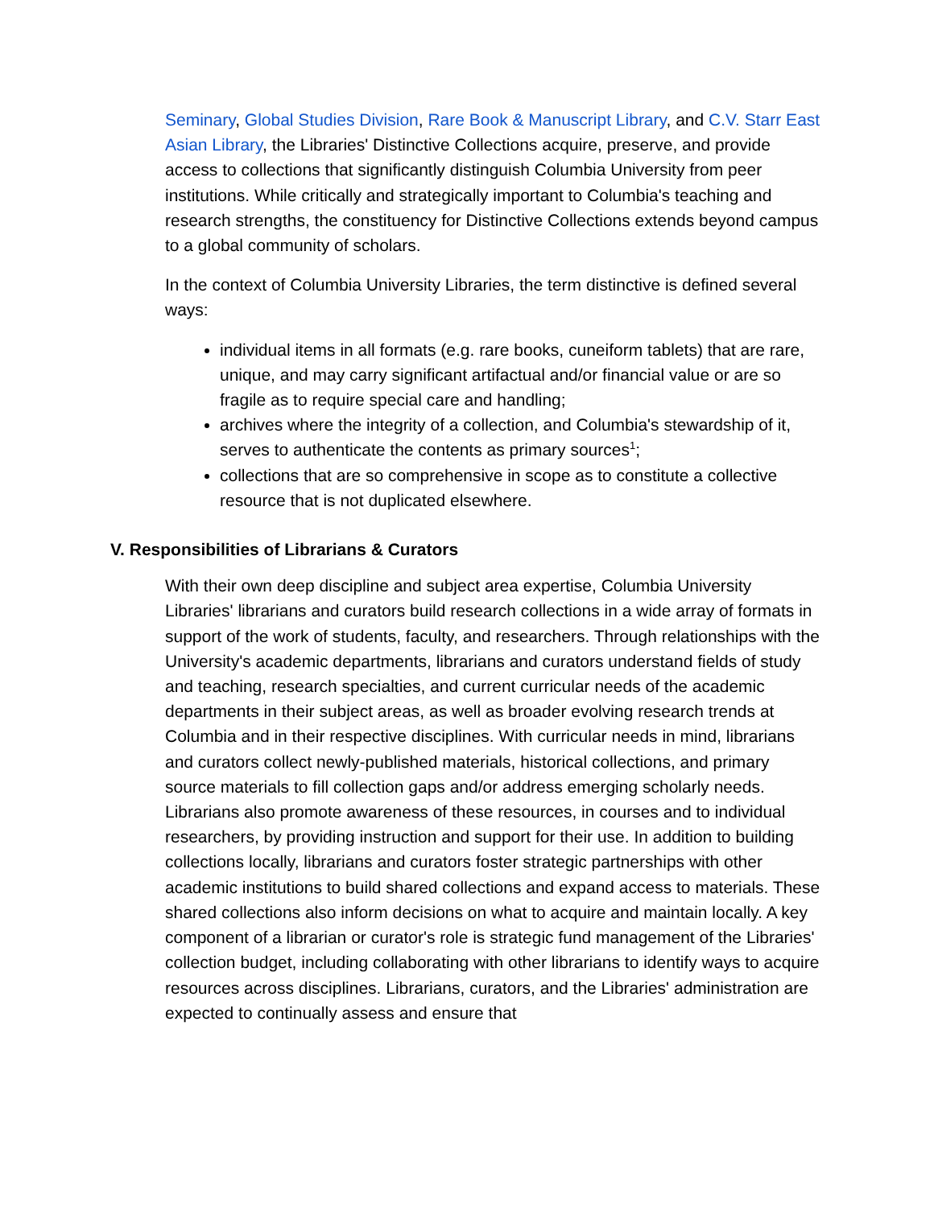Seminary, Global Studies Division, Rare Book & Manuscript Library, and C.V. Starr East Asian Library, the Libraries' Distinctive Collections acquire, preserve, and provide access to collections that significantly distinguish Columbia University from peer institutions. While critically and strategically important to Columbia's teaching and research strengths, the constituency for Distinctive Collections extends beyond campus to a global community of scholars.
In the context of Columbia University Libraries, the term distinctive is defined several ways:
individual items in all formats (e.g. rare books, cuneiform tablets) that are rare, unique, and may carry significant artifactual and/or financial value or are so fragile as to require special care and handling;
archives where the integrity of a collection, and Columbia's stewardship of it, serves to authenticate the contents as primary sources<sup>1</sup>;
collections that are so comprehensive in scope as to constitute a collective resource that is not duplicated elsewhere.
V. Responsibilities of Librarians & Curators
With their own deep discipline and subject area expertise, Columbia University Libraries' librarians and curators build research collections in a wide array of formats in support of the work of students, faculty, and researchers. Through relationships with the University's academic departments, librarians and curators understand fields of study and teaching, research specialties, and current curricular needs of the academic departments in their subject areas, as well as broader evolving research trends at Columbia and in their respective disciplines. With curricular needs in mind, librarians and curators collect newly-published materials, historical collections, and primary source materials to fill collection gaps and/or address emerging scholarly needs. Librarians also promote awareness of these resources, in courses and to individual researchers, by providing instruction and support for their use. In addition to building collections locally, librarians and curators foster strategic partnerships with other academic institutions to build shared collections and expand access to materials. These shared collections also inform decisions on what to acquire and maintain locally. A key component of a librarian or curator's role is strategic fund management of the Libraries' collection budget, including collaborating with other librarians to identify ways to acquire resources across disciplines. Librarians, curators, and the Libraries' administration are expected to continually assess and ensure that